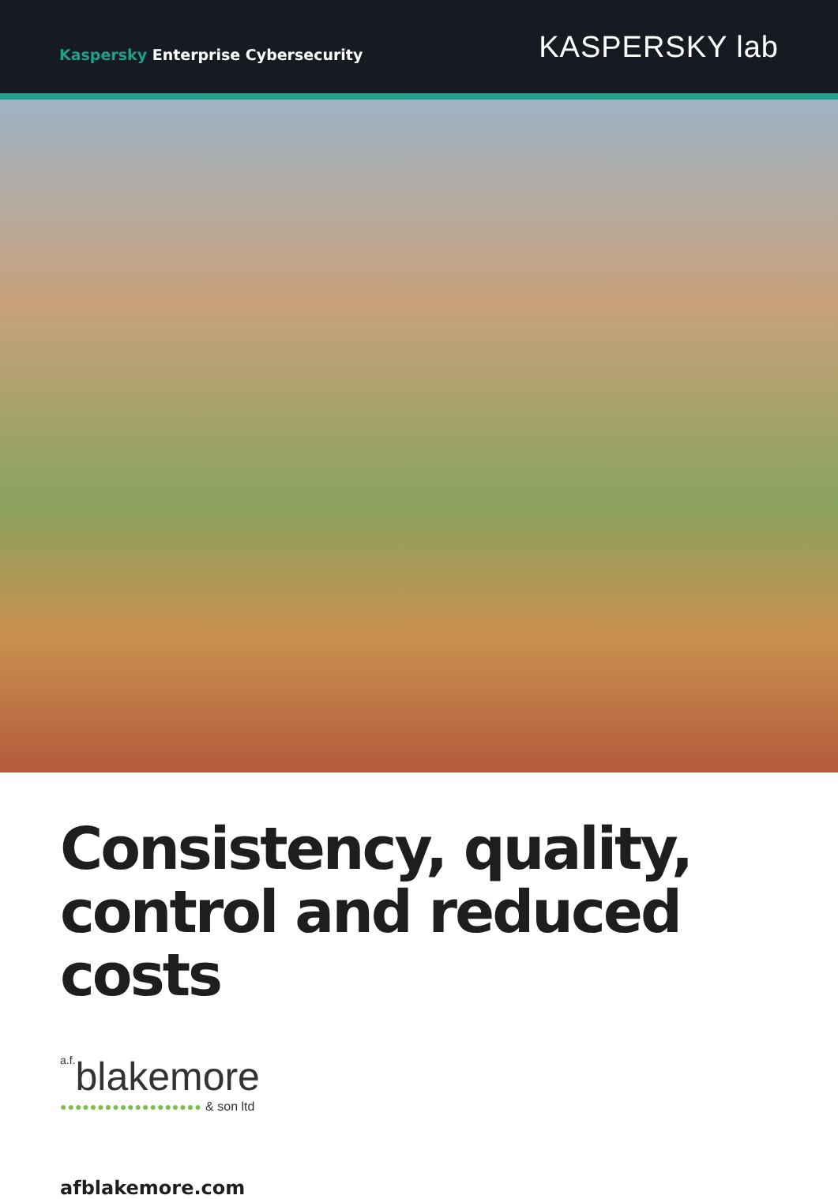Kaspersky Enterprise Cybersecurity
KASPERSKY lab
Consistency, quality,
control and reduced costs
a.f. blakemore
●●●●●●●●●●●●●●●●●●● & son ltd
afblakemore.com